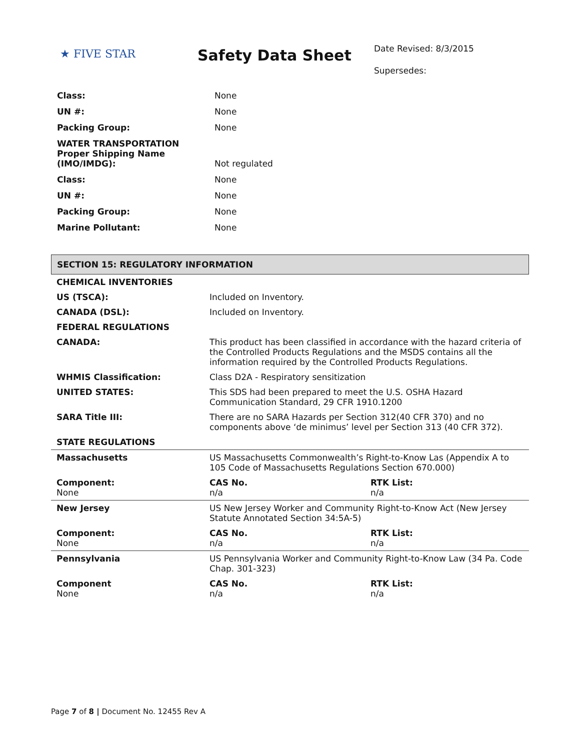★ FIVE STAR
Safety Data Sheet
Date Revised: 8/3/2015
Supersedes:
| Class: | None |
| UN #: | None |
| Packing Group: | None |
| WATER TRANSPORTATION Proper Shipping Name (IMO/IMDG): | Not regulated |
| Class: | None |
| UN #: | None |
| Packing Group: | None |
| Marine Pollutant: | None |
SECTION 15: REGULATORY INFORMATION
| CHEMICAL INVENTORIES | | |
| US (TSCA): | Included on Inventory. | |
| CANADA (DSL): | Included on Inventory. | |
| FEDERAL REGULATIONS | | |
| CANADA: | This product has been classified in accordance with the hazard criteria of the Controlled Products Regulations and the MSDS contains all the information required by the Controlled Products Regulations. | |
| WHMIS Classification: | Class D2A - Respiratory sensitization | |
| UNITED STATES: | This SDS had been prepared to meet the U.S. OSHA Hazard Communication Standard, 29 CFR 1910.1200 | |
| SARA Title III: | There are no SARA Hazards per Section 312(40 CFR 370) and no components above ‘de minimus’ level per Section 313 (40 CFR 372). | |
| STATE REGULATIONS | | |
| Massachusetts | US Massachusetts Commonwealth’s Right-to-Know Las (Appendix A to 105 Code of Massachusetts Regulations Section 670.000) | |
| Component: None | CAS No. n/a | RTK List: n/a |
| New Jersey | US New Jersey Worker and Community Right-to-Know Act (New Jersey Statute Annotated Section 34:5A-5) | |
| Component: None | CAS No. n/a | RTK List: n/a |
| Pennsylvania | US Pennsylvania Worker and Community Right-to-Know Law (34 Pa. Code Chap. 301-323) | |
| Component None | CAS No. n/a | RTK List: n/a |
Page 7 of 8 | Document No. 12455 Rev A